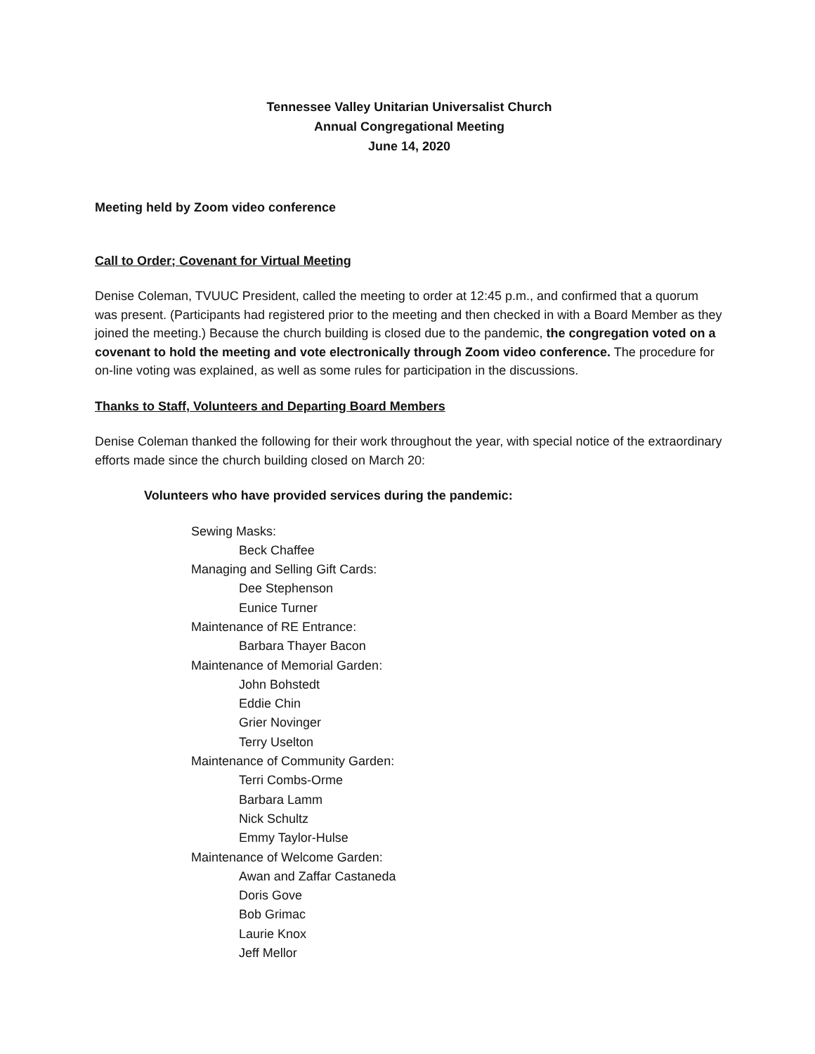Tennessee Valley Unitarian Universalist Church
Annual Congregational Meeting
June 14, 2020
Meeting held by Zoom video conference
Call to Order; Covenant for Virtual Meeting
Denise Coleman, TVUUC President, called the meeting to order at 12:45 p.m., and confirmed that a quorum was present. (Participants had registered prior to the meeting and then checked in with a Board Member as they joined the meeting.) Because the church building is closed due to the pandemic, the congregation voted on a covenant to hold the meeting and vote electronically through Zoom video conference. The procedure for on-line voting was explained, as well as some rules for participation in the discussions.
Thanks to Staff, Volunteers and Departing Board Members
Denise Coleman thanked the following for their work throughout the year, with special notice of the extraordinary efforts made since the church building closed on March 20:
Volunteers who have provided services during the pandemic:
Sewing Masks:
Beck Chaffee
Managing and Selling Gift Cards:
Dee Stephenson
Eunice Turner
Maintenance of RE Entrance:
Barbara Thayer Bacon
Maintenance of Memorial Garden:
John Bohstedt
Eddie Chin
Grier Novinger
Terry Uselton
Maintenance of Community Garden:
Terri Combs-Orme
Barbara Lamm
Nick Schultz
Emmy Taylor-Hulse
Maintenance of Welcome Garden:
Awan and Zaffar Castaneda
Doris Gove
Bob Grimac
Laurie Knox
Jeff Mellor